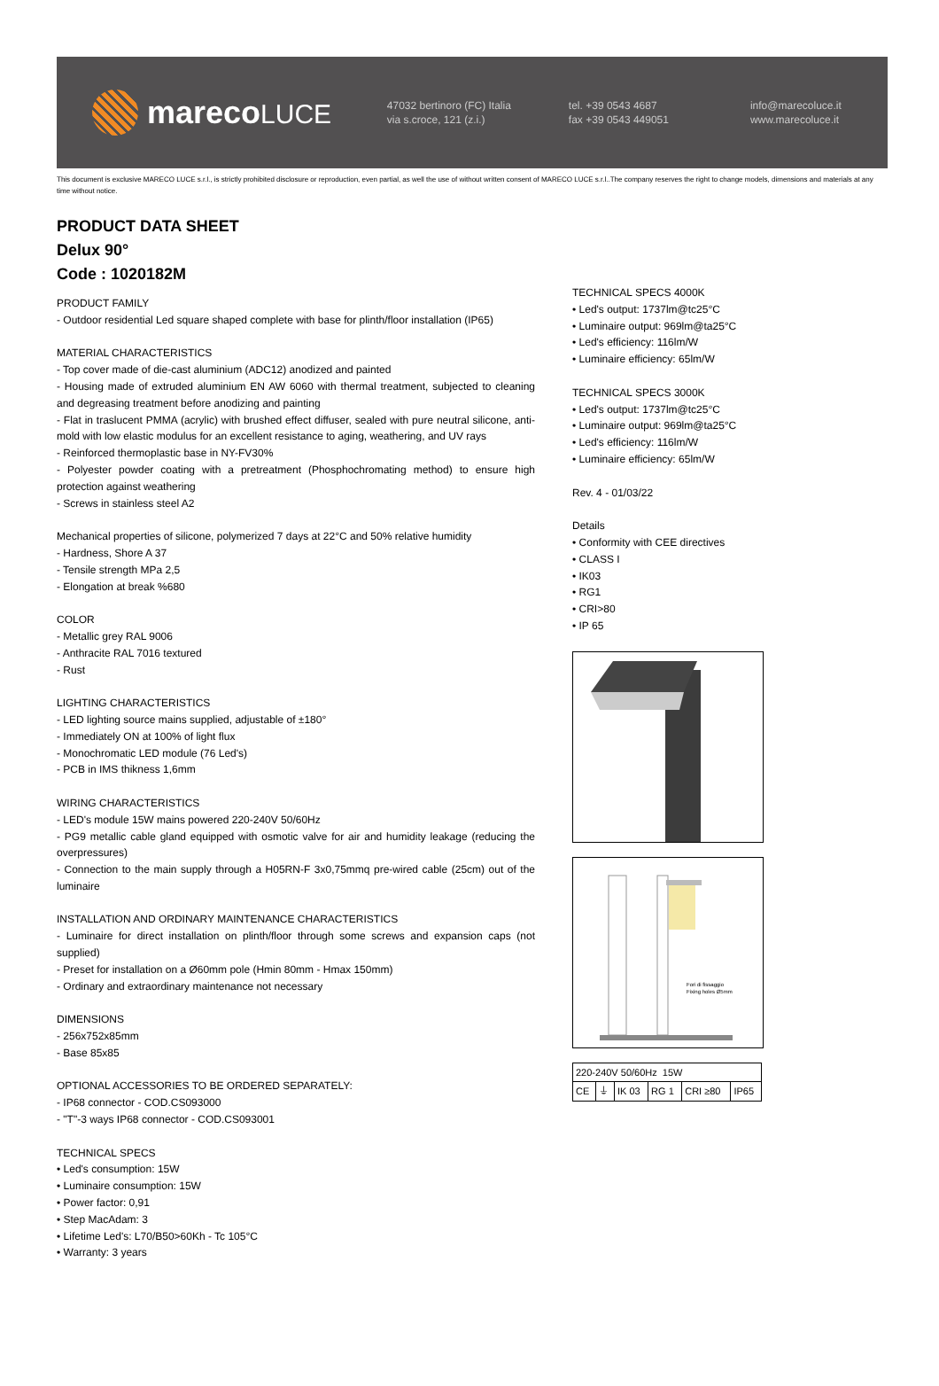marecoLUCE
47032 bertinoro (FC) Italia
via s.croce, 121 (z.i.)
tel. +39 0543 4687
fax +39 0543 449051
info@marecoluce.it
www.marecoluce.it
This document is exclusive MARECO LUCE s.r.l., is strictly prohibited disclosure or reproduction, even partial, as well the use of without written consent of MARECO LUCE s.r.l..The company reserves the right to change models, dimensions and materials at any time without notice.
PRODUCT DATA SHEET
Delux 90°
Code : 1020182M
PRODUCT FAMILY
- Outdoor residential Led square shaped complete with base for plinth/floor installation (IP65)
MATERIAL CHARACTERISTICS
- Top cover made of die-cast aluminium (ADC12) anodized and painted
- Housing made of extruded aluminium EN AW 6060 with thermal treatment, subjected to cleaning and degreasing treatment before anodizing and painting
- Flat in traslucent PMMA (acrylic) with brushed effect diffuser, sealed with pure neutral silicone, anti-mold with low elastic modulus for an excellent resistance to aging, weathering, and UV rays
- Reinforced thermoplastic base in NY-FV30%
- Polyester powder coating with a pretreatment (Phosphochromating method) to ensure high protection against weathering
- Screws in stainless steel A2
Mechanical properties of silicone, polymerized 7 days at 22°C and 50% relative humidity
- Hardness, Shore A 37
- Tensile strength MPa 2,5
- Elongation at break %680
COLOR
- Metallic grey RAL 9006
- Anthracite RAL 7016 textured
- Rust
LIGHTING CHARACTERISTICS
- LED lighting source mains supplied, adjustable of ±180°
- Immediately ON at 100% of light flux
- Monochromatic LED module (76 Led's)
- PCB in IMS thikness 1,6mm
WIRING CHARACTERISTICS
- LED's module 15W mains powered 220-240V 50/60Hz
- PG9 metallic cable gland equipped with osmotic valve for air and humidity leakage (reducing the overpressures)
- Connection to the main supply through a H05RN-F 3x0,75mmq pre-wired cable (25cm) out of the luminaire
INSTALLATION AND ORDINARY MAINTENANCE CHARACTERISTICS
- Luminaire for direct installation on plinth/floor through some screws and expansion caps (not supplied)
- Preset for installation on a Ø60mm pole (Hmin 80mm - Hmax 150mm)
- Ordinary and extraordinary maintenance not necessary
DIMENSIONS
- 256x752x85mm
- Base 85x85
OPTIONAL ACCESSORIES TO BE ORDERED SEPARATELY:
- IP68 connector - COD.CS093000
- "T"-3 ways IP68 connector - COD.CS093001
TECHNICAL SPECS
• Led's consumption: 15W
• Luminaire consumption: 15W
• Power factor: 0,91
• Step MacAdam: 3
• Lifetime Led's: L70/B50>60Kh - Tc 105°C
• Warranty: 3 years
TECHNICAL SPECS 4000K
• Led's output: 1737lm@tc25°C
• Luminaire output: 969lm@ta25°C
• Led's efficiency: 116lm/W
• Luminaire efficiency: 65lm/W
TECHNICAL SPECS 3000K
• Led's output: 1737lm@tc25°C
• Luminaire output: 969lm@ta25°C
• Led's efficiency: 116lm/W
• Luminaire efficiency: 65lm/W
Rev. 4 - 01/03/22
Details
• Conformity with CEE directives
• CLASS I
• IK03
• RG1
• CRI>80
• IP 65
Fori di fissaggio
Fixing holes Ø5mm
| 220-240V 50/60Hz 15W | | | | | |
| CE | ⏚ | IK 03 | RG 1 | CRI ≥80 | IP65 |